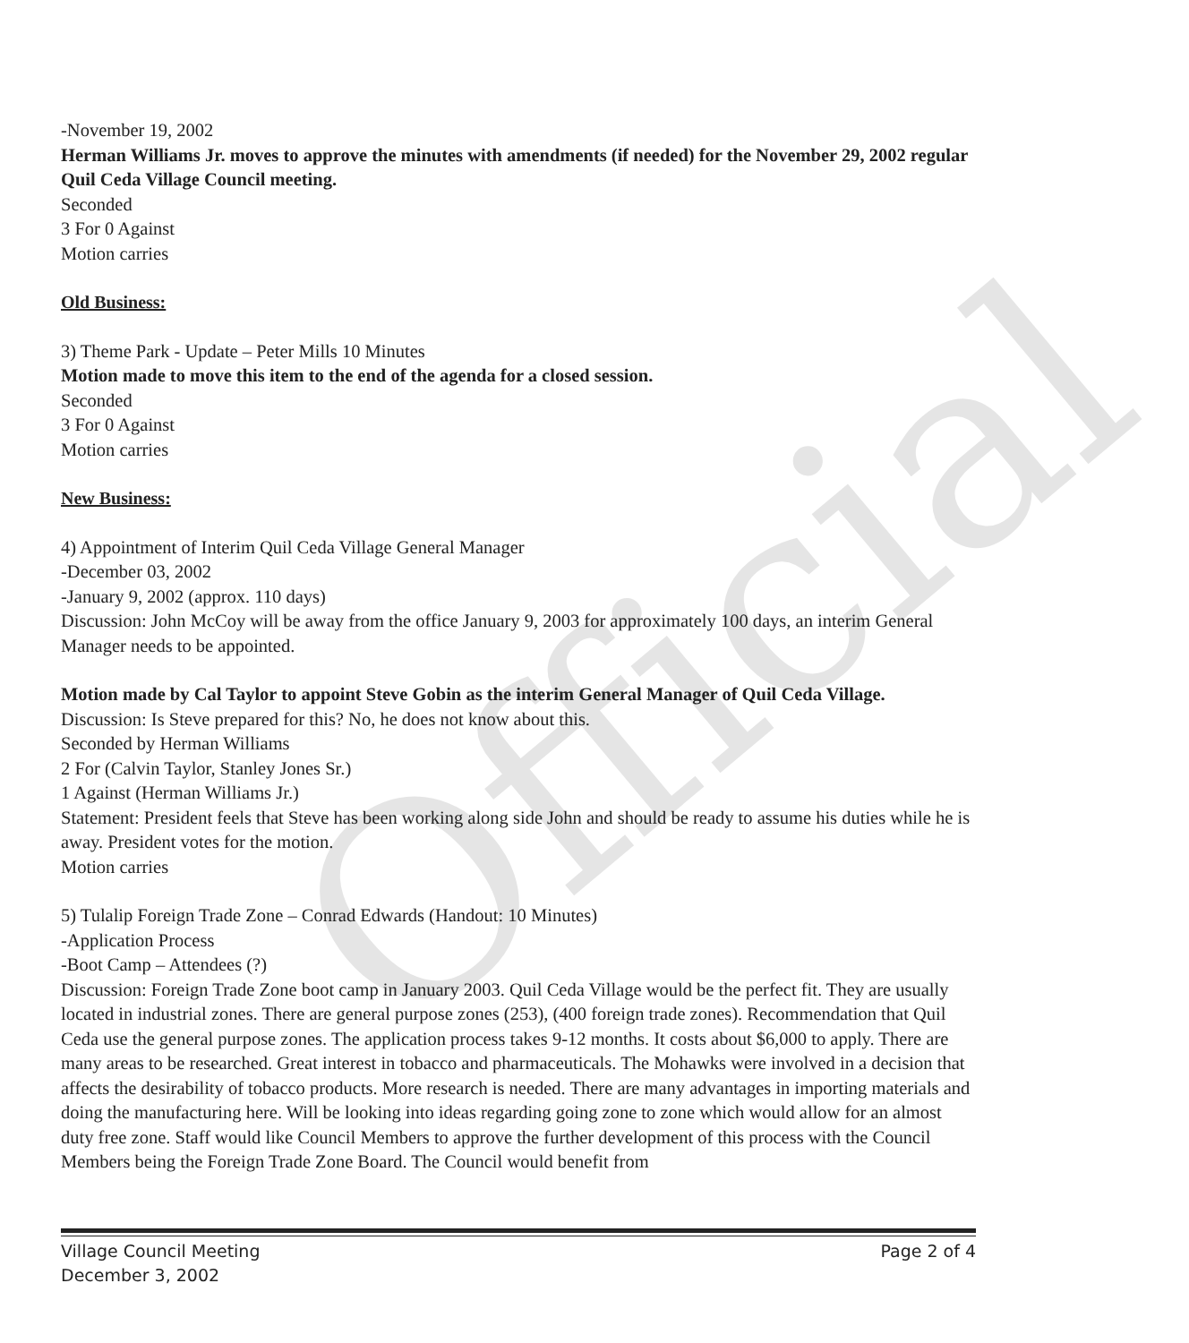Official
-November 19, 2002
Herman Williams Jr. moves to approve the minutes with amendments (if needed) for the November 29, 2002 regular Quil Ceda Village Council meeting.
Seconded
3 For 0 Against
Motion carries
Old Business:
3) Theme Park - Update – Peter Mills 10 Minutes
Motion made to move this item to the end of the agenda for a closed session.
Seconded
3 For 0 Against
Motion carries
New Business:
4) Appointment of Interim Quil Ceda Village General Manager
-December 03, 2002
-January 9, 2002 (approx. 110 days)
Discussion: John McCoy will be away from the office January 9, 2003 for approximately 100 days, an interim General Manager needs to be appointed.
Motion made by Cal Taylor to appoint Steve Gobin as the interim General Manager of Quil Ceda Village.
Discussion: Is Steve prepared for this? No, he does not know about this.
Seconded by Herman Williams
2 For (Calvin Taylor, Stanley Jones Sr.)
1 Against (Herman Williams Jr.)
Statement: President feels that Steve has been working along side John and should be ready to assume his duties while he is away. President votes for the motion.
Motion carries
5) Tulalip Foreign Trade Zone – Conrad Edwards (Handout: 10 Minutes)
-Application Process
-Boot Camp – Attendees (?)
Discussion: Foreign Trade Zone boot camp in January 2003. Quil Ceda Village would be the perfect fit. They are usually located in industrial zones. There are general purpose zones (253), (400 foreign trade zones). Recommendation that Quil Ceda use the general purpose zones. The application process takes 9-12 months. It costs about $6,000 to apply. There are many areas to be researched. Great interest in tobacco and pharmaceuticals. The Mohawks were involved in a decision that affects the desirability of tobacco products. More research is needed. There are many advantages in importing materials and doing the manufacturing here. Will be looking into ideas regarding going zone to zone which would allow for an almost duty free zone. Staff would like Council Members to approve the further development of this process with the Council Members being the Foreign Trade Zone Board. The Council would benefit from
Village Council Meeting
December 3, 2002
Page 2 of 4